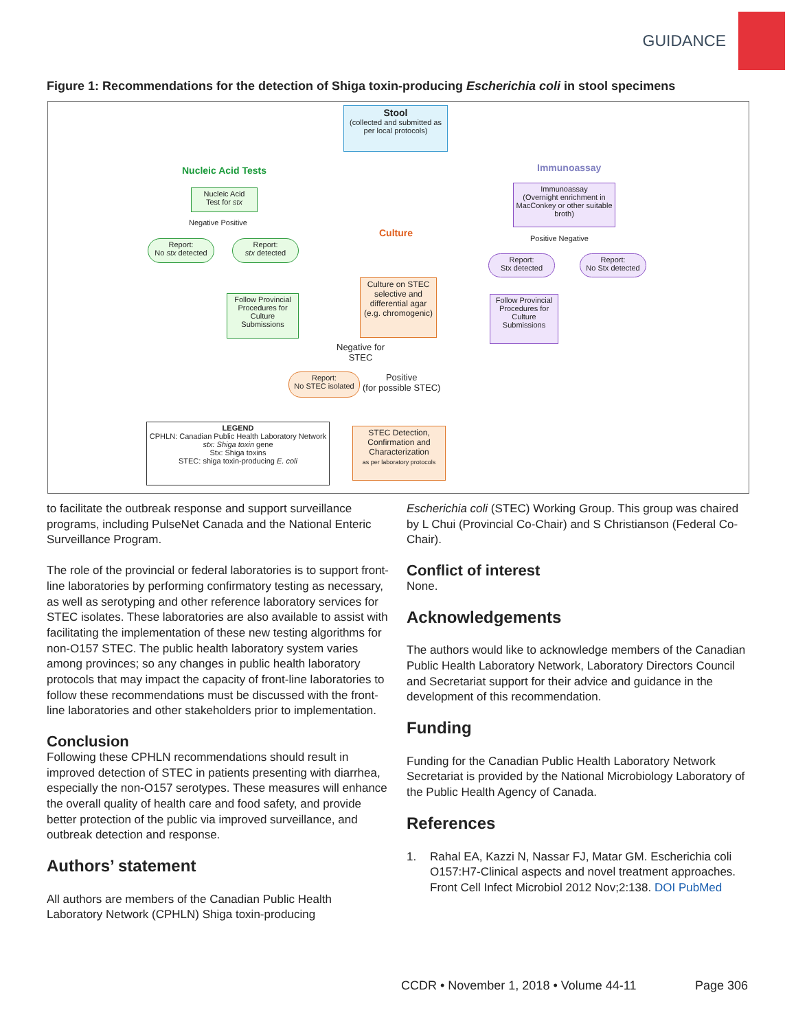GUIDANCE
Figure 1: Recommendations for the detection of Shiga toxin-producing Escherichia coli in stool specimens
Stool
(collected and submitted as per local protocols)
Nucleic Acid Tests Immunoassay
Culture
Nucleic Acid
Test for stx
Negative Positive
Report:
No stx detected
Report:
stx detected
Immunoassay
(Overnight enrichment in MacConkey or other suitable broth)
Positive Negative
Report:
Stx detected
Report:
No Stx detected
Follow Provincial Procedures for Culture Submissions
Culture on STEC selective and differential agar (e.g. chromogenic)
Follow Provincial Procedures for Culture Submissions
Negative for
STEC
Report:
No STEC isolated
Positive
(for possible STEC)
LEGEND
CPHLN: Canadian Public Health Laboratory Network
stx: Shiga toxin gene
Stx: Shiga toxins
STEC: shiga toxin-producing E. coli
STEC Detection, Confirmation and Characterization
as per laboratory protocols
to facilitate the outbreak response and support surveillance programs, including PulseNet Canada and the National Enteric Surveillance Program.
The role of the provincial or federal laboratories is to support front-line laboratories by performing confirmatory testing as necessary, as well as serotyping and other reference laboratory services for STEC isolates. These laboratories are also available to assist with facilitating the implementation of these new testing algorithms for non-O157 STEC. The public health laboratory system varies among provinces; so any changes in public health laboratory protocols that may impact the capacity of front-line laboratories to follow these recommendations must be discussed with the front-line laboratories and other stakeholders prior to implementation.
Conclusion
Following these CPHLN recommendations should result in improved detection of STEC in patients presenting with diarrhea, especially the non-O157 serotypes. These measures will enhance the overall quality of health care and food safety, and provide better protection of the public via improved surveillance, and outbreak detection and response.
Authors’ statement
All authors are members of the Canadian Public Health Laboratory Network (CPHLN) Shiga toxin-producing
Escherichia coli (STEC) Working Group. This group was chaired by L Chui (Provincial Co-Chair) and S Christianson (Federal Co-Chair).
Conflict of interest
None.
Acknowledgements
The authors would like to acknowledge members of the Canadian Public Health Laboratory Network, Laboratory Directors Council and Secretariat support for their advice and guidance in the development of this recommendation.
Funding
Funding for the Canadian Public Health Laboratory Network Secretariat is provided by the National Microbiology Laboratory of the Public Health Agency of Canada.
References
1. Rahal EA, Kazzi N, Nassar FJ, Matar GM. Escherichia coli O157:H7-Clinical aspects and novel treatment approaches. Front Cell Infect Microbiol 2012 Nov;2:138. DOI PubMed
CCDR • November 1, 2018 • Volume 44-11
Page 306